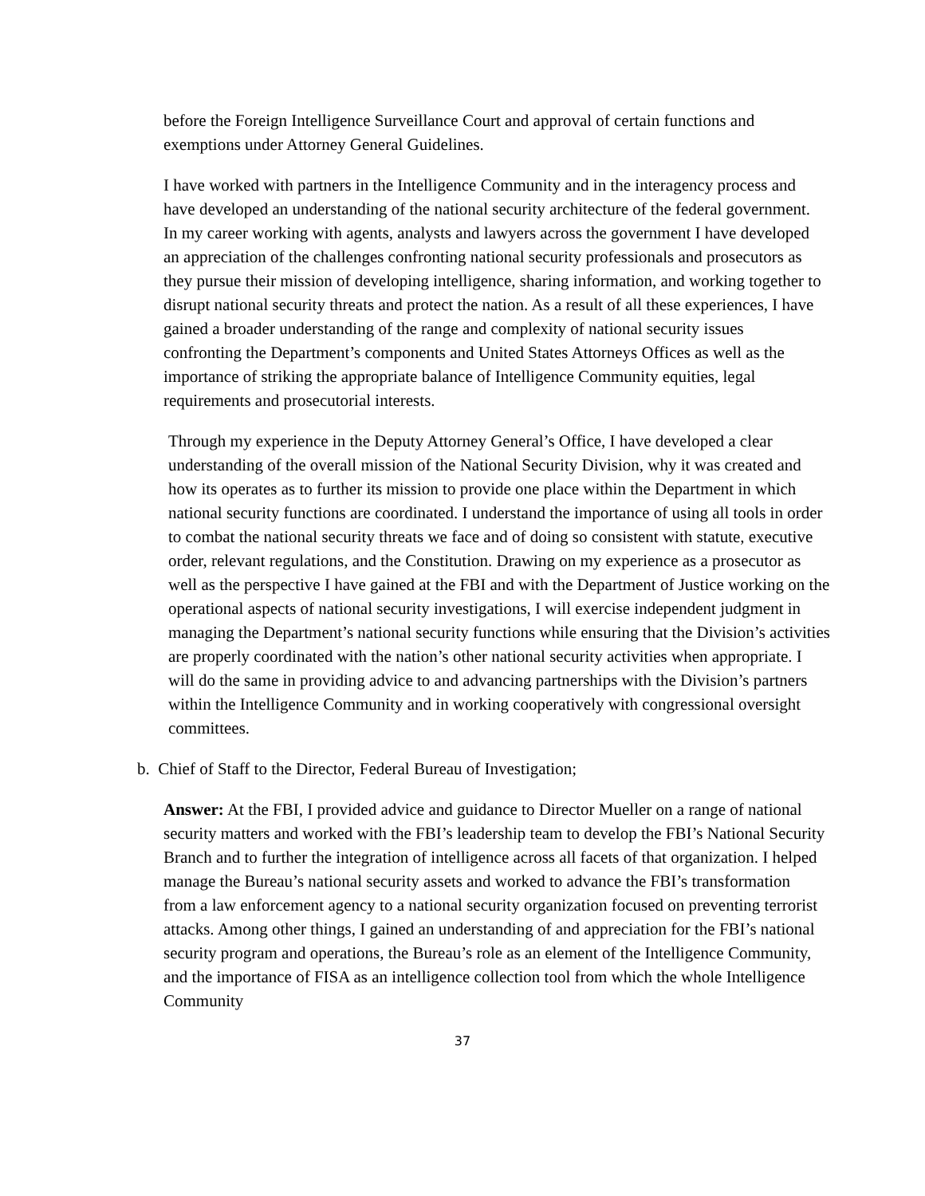before the Foreign Intelligence Surveillance Court and approval of certain functions and exemptions under Attorney General Guidelines.
I have worked with partners in the Intelligence Community and in the interagency process and have developed an understanding of the national security architecture of the federal government. In my career working with agents, analysts and lawyers across the government I have developed an appreciation of the challenges confronting national security professionals and prosecutors as they pursue their mission of developing intelligence, sharing information, and working together to disrupt national security threats and protect the nation. As a result of all these experiences, I have gained a broader understanding of the range and complexity of national security issues confronting the Department’s components and United States Attorneys Offices as well as the importance of striking the appropriate balance of Intelligence Community equities, legal requirements and prosecutorial interests.
Through my experience in the Deputy Attorney General’s Office, I have developed a clear understanding of the overall mission of the National Security Division, why it was created and how its operates as to further its mission to provide one place within the Department in which national security functions are coordinated. I understand the importance of using all tools in order to combat the national security threats we face and of doing so consistent with statute, executive order, relevant regulations, and the Constitution. Drawing on my experience as a prosecutor as well as the perspective I have gained at the FBI and with the Department of Justice working on the operational aspects of national security investigations, I will exercise independent judgment in managing the Department’s national security functions while ensuring that the Division’s activities are properly coordinated with the nation’s other national security activities when appropriate. I will do the same in providing advice to and advancing partnerships with the Division’s partners within the Intelligence Community and in working cooperatively with congressional oversight committees.
b. Chief of Staff to the Director, Federal Bureau of Investigation;
Answer: At the FBI, I provided advice and guidance to Director Mueller on a range of national security matters and worked with the FBI’s leadership team to develop the FBI’s National Security Branch and to further the integration of intelligence across all facets of that organization. I helped manage the Bureau’s national security assets and worked to advance the FBI’s transformation from a law enforcement agency to a national security organization focused on preventing terrorist attacks. Among other things, I gained an understanding of and appreciation for the FBI’s national security program and operations, the Bureau’s role as an element of the Intelligence Community, and the importance of FISA as an intelligence collection tool from which the whole Intelligence Community
37